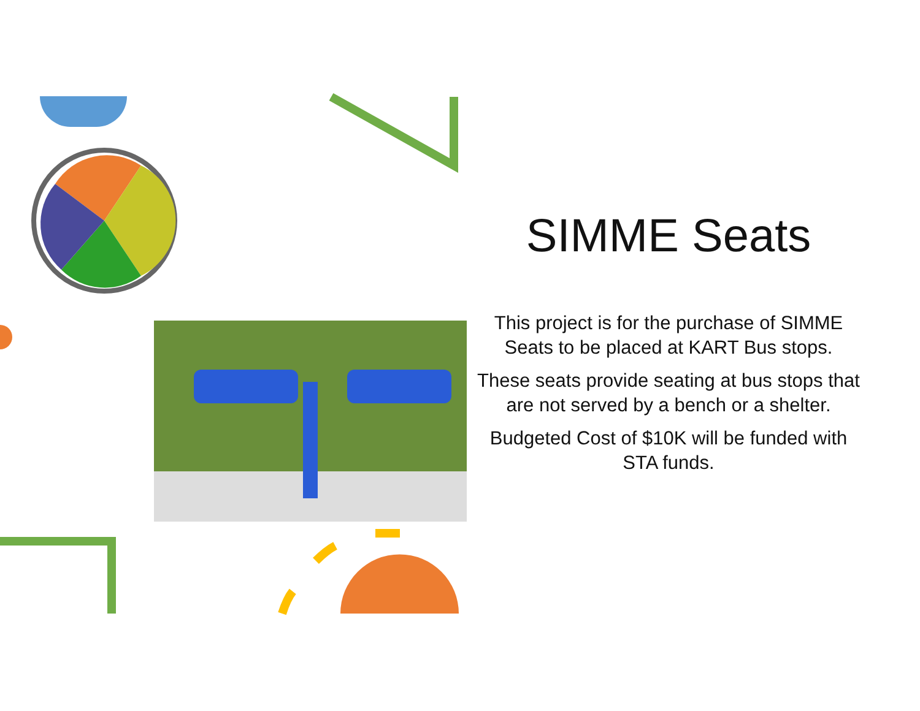SIMME Seats
This project is for the purchase of SIMME Seats to be placed at KART Bus stops.
These seats provide seating at bus stops that are not served by a bench or a shelter.
Budgeted Cost of $10K will be funded with STA funds.